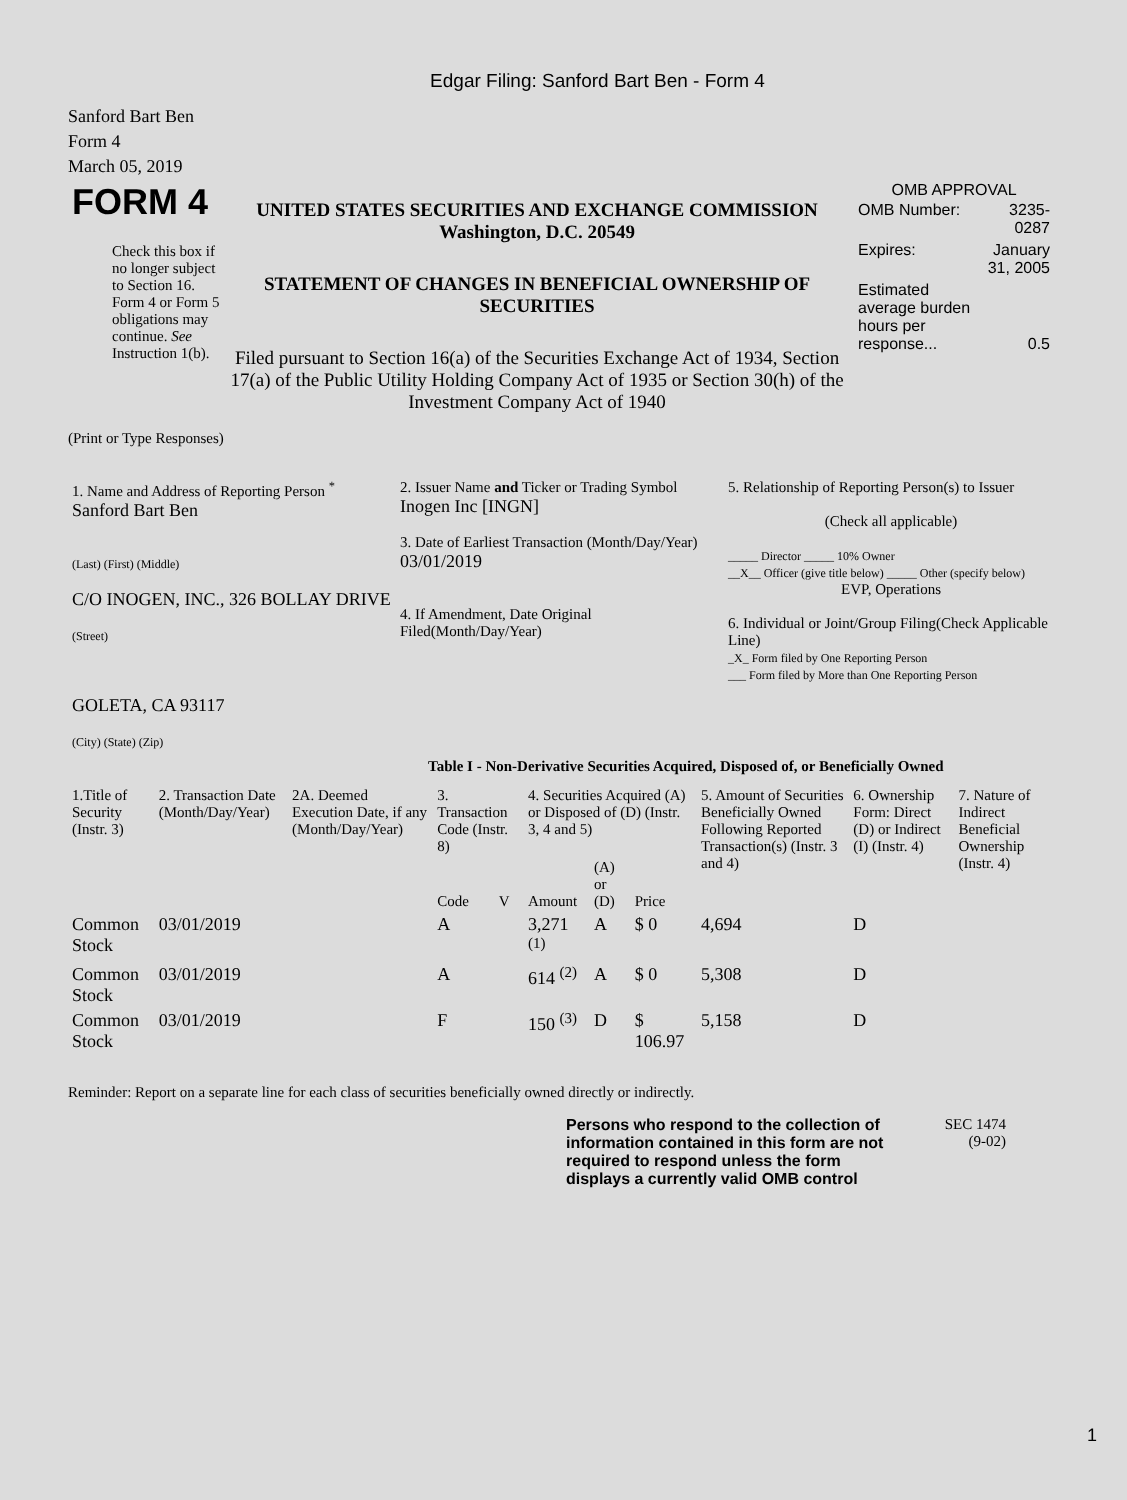Edgar Filing: Sanford Bart Ben - Form 4
Sanford Bart Ben
Form 4
March 05, 2019
| FORM 4 Check this box if no longer subject to Section 16. Form 4 or Form 5 obligations may continue. See Instruction 1(b). | UNITED STATES SECURITIES AND EXCHANGE COMMISSION Washington, D.C. 20549 STATEMENT OF CHANGES IN BENEFICIAL OWNERSHIP OF SECURITIES Filed pursuant to Section 16(a) of the Securities Exchange Act of 1934, Section 17(a) of the Public Utility Holding Company Act of 1935 or Section 30(h) of the Investment Company Act of 1940 | OMB APPROVAL / OMB Number: / 3235-0287 / / Expires: / January 31, 2005 / / Estimated average burden hours per response... / 0.5 / |
(Print or Type Responses)
| 1. Name and Address of Reporting Person <sup>*</sup> Sanford Bart Ben (Last) (First) (Middle) C/O INOGEN, INC., 326 BOLLAY DRIVE (Street) GOLETA, CA 93117 (City) (State) (Zip) | 2. Issuer Name and Ticker or Trading Symbol Inogen Inc [INGN] 3. Date of Earliest Transaction (Month/Day/Year) 03/01/2019 4. If Amendment, Date Original Filed(Month/Day/Year) | 5. Relationship of Reporting Person(s) to Issuer (Check all applicable) _____ Director _____ 10% Owner __X__ Officer (give title below) _____ Other (specify below) EVP, Operations 6. Individual or Joint/Group Filing(Check Applicable Line) _X_ Form filed by One Reporting Person ___ Form filed by More than One Reporting Person |
Table I - Non-Derivative Securities Acquired, Disposed of, or Beneficially Owned
| 1.Title of Security (Instr. 3) | 2. Transaction Date (Month/Day/Year) | 2A. Deemed Execution Date, if any (Month/Day/Year) | 3. Transaction Code (Instr. 8) | | 4. Securities Acquired (A) or Disposed of (D) (Instr. 3, 4 and 5) | | | 5. Amount of Securities Beneficially Owned Following Reported Transaction(s) (Instr. 3 and 4) | 6. Ownership Form: Direct (D) or Indirect (I) (Instr. 4) | 7. Nature of Indirect Beneficial Ownership (Instr. 4) |
| --- | --- | --- | --- | --- | --- | --- | --- | --- | --- | --- |
| | | | Code | V | Amount | (A) or (D) | Price | | | |
| Common Stock | 03/01/2019 | | A | | 3,271 <sup>(1)</sup> | A | $ 0 | 4,694 | D | |
| Common Stock | 03/01/2019 | | A | | 614 <sup>(2)</sup> | A | $ 0 | 5,308 | D | |
| Common Stock | 03/01/2019 | | F | | 150 <sup>(3)</sup> | D | $ 106.97 | 5,158 | D | |
Reminder: Report on a separate line for each class of securities beneficially owned directly or indirectly.
Persons who respond to the collection of information contained in this form are not required to respond unless the form displays a currently valid OMB control
SEC 1474
(9-02)
1